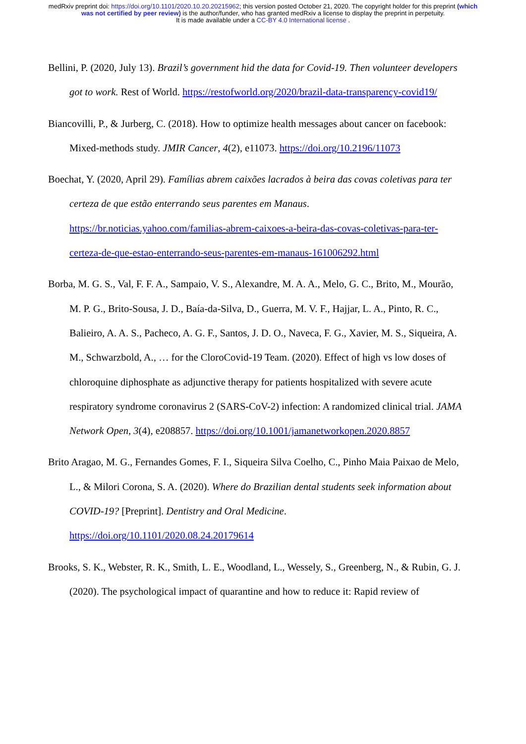medRxiv preprint doi: https://doi.org/10.1101/2020.10.20.20215962; this version posted October 21, 2020. The copyright holder for this preprint (which was not certified by peer review) is the author/funder, who has granted medRxiv a license to display the preprint in perpetuity.
It is made available under a CC-BY 4.0 International license .
Bellini, P. (2020, July 13). Brazil’s government hid the data for Covid-19. Then volunteer developers got to work. Rest of World. https://restofworld.org/2020/brazil-data-transparency-covid19/
Biancovilli, P., & Jurberg, C. (2018). How to optimize health messages about cancer on facebook: Mixed-methods study. JMIR Cancer, 4(2), e11073. https://doi.org/10.2196/11073
Boechat, Y. (2020, April 29). Famílias abrem caixões lacrados à beira das covas coletivas para ter certeza de que estão enterrando seus parentes em Manaus. https://br.noticias.yahoo.com/familias-abrem-caixoes-a-beira-das-covas-coletivas-para-ter-certeza-de-que-estao-enterrando-seus-parentes-em-manaus-161006292.html
Borba, M. G. S., Val, F. F. A., Sampaio, V. S., Alexandre, M. A. A., Melo, G. C., Brito, M., Mourão, M. P. G., Brito-Sousa, J. D., Baía-da-Silva, D., Guerra, M. V. F., Hajjar, L. A., Pinto, R. C., Balieiro, A. A. S., Pacheco, A. G. F., Santos, J. D. O., Naveca, F. G., Xavier, M. S., Siqueira, A. M., Schwarzbold, A., … for the CloroCovid-19 Team. (2020). Effect of high vs low doses of chloroquine diphosphate as adjunctive therapy for patients hospitalized with severe acute respiratory syndrome coronavirus 2 (SARS-CoV-2) infection: A randomized clinical trial. JAMA Network Open, 3(4), e208857. https://doi.org/10.1001/jamanetworkopen.2020.8857
Brito Aragao, M. G., Fernandes Gomes, F. I., Siqueira Silva Coelho, C., Pinho Maia Paixao de Melo, L., & Milori Corona, S. A. (2020). Where do Brazilian dental students seek information about COVID-19? [Preprint]. Dentistry and Oral Medicine. https://doi.org/10.1101/2020.08.24.20179614
Brooks, S. K., Webster, R. K., Smith, L. E., Woodland, L., Wessely, S., Greenberg, N., & Rubin, G. J. (2020). The psychological impact of quarantine and how to reduce it: Rapid review of